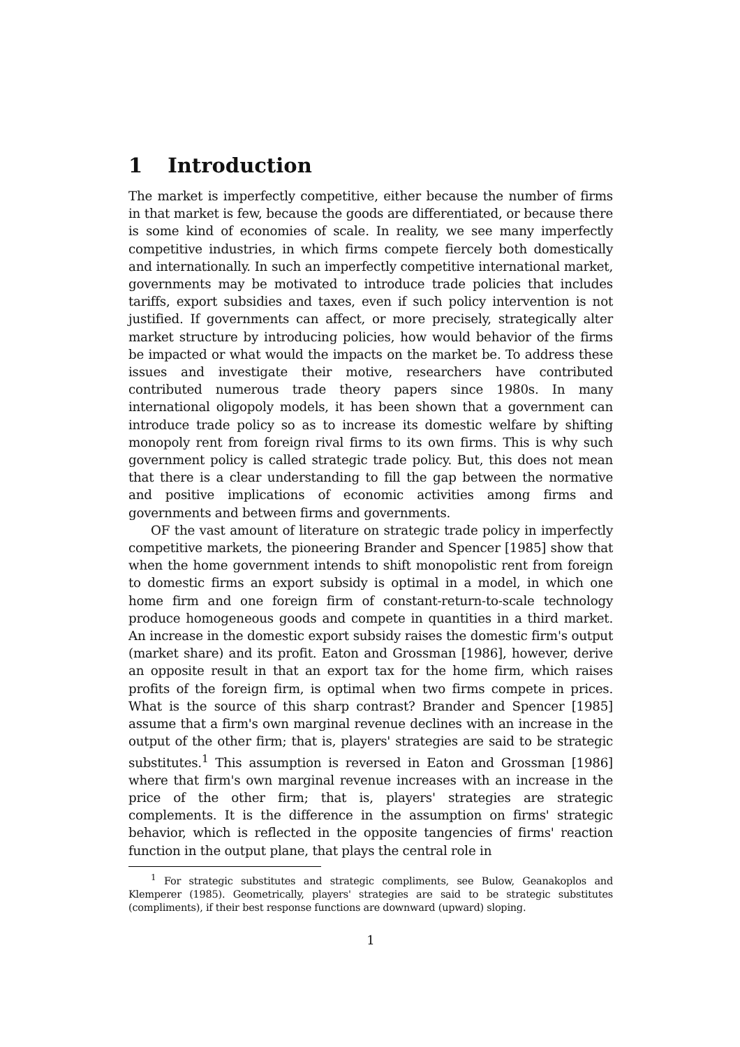1 Introduction
The market is imperfectly competitive, either because the number of firms in that market is few, because the goods are differentiated, or because there is some kind of economies of scale. In reality, we see many imperfectly competitive industries, in which firms compete fiercely both domestically and internationally. In such an imperfectly competitive international market, governments may be motivated to introduce trade policies that includes tariffs, export subsidies and taxes, even if such policy intervention is not justified. If governments can affect, or more precisely, strategically alter market structure by introducing policies, how would behavior of the firms be impacted or what would the impacts on the market be. To address these issues and investigate their motive, researchers have contributed contributed numerous trade theory papers since 1980s. In many international oligopoly models, it has been shown that a government can introduce trade policy so as to increase its domestic welfare by shifting monopoly rent from foreign rival firms to its own firms. This is why such government policy is called strategic trade policy. But, this does not mean that there is a clear understanding to fill the gap between the normative and positive implications of economic activities among firms and governments and between firms and governments.
OF the vast amount of literature on strategic trade policy in imperfectly competitive markets, the pioneering Brander and Spencer [1985] show that when the home government intends to shift monopolistic rent from foreign to domestic firms an export subsidy is optimal in a model, in which one home firm and one foreign firm of constant-return-to-scale technology produce homogeneous goods and compete in quantities in a third market. An increase in the domestic export subsidy raises the domestic firm's output (market share) and its profit. Eaton and Grossman [1986], however, derive an opposite result in that an export tax for the home firm, which raises profits of the foreign firm, is optimal when two firms compete in prices. What is the source of this sharp contrast? Brander and Spencer [1985] assume that a firm's own marginal revenue declines with an increase in the output of the other firm; that is, players' strategies are said to be strategic substitutes.<sup>1</sup> This assumption is reversed in Eaton and Grossman [1986] where that firm's own marginal revenue increases with an increase in the price of the other firm; that is, players' strategies are strategic complements. It is the difference in the assumption on firms' strategic behavior, which is reflected in the opposite tangencies of firms' reaction function in the output plane, that plays the central role in
<sup>1</sup> For strategic substitutes and strategic compliments, see Bulow, Geanakoplos and Klemperer (1985). Geometrically, players' strategies are said to be strategic substitutes (compliments), if their best response functions are downward (upward) sloping.
1